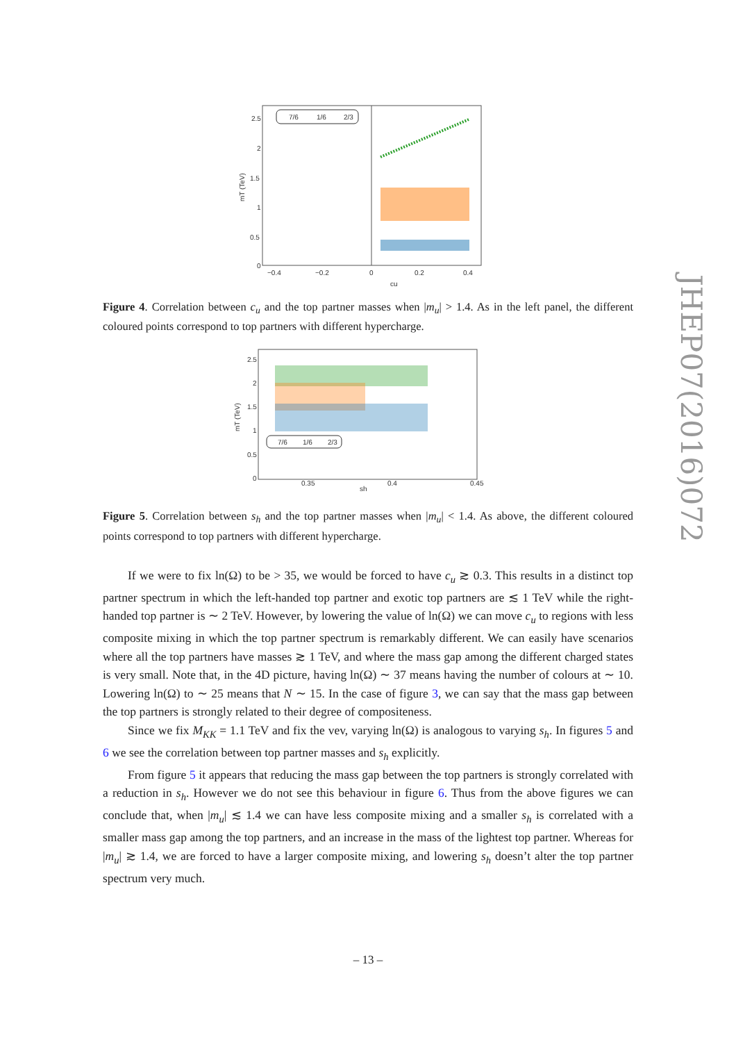JHEP07(2016)072
2.5
2
1.5
1
0.5
0
−0.4
−0.2
0
0.2
0.4
cu
mT (TeV)
7/6
1/6
2/3
Figure 4. Correlation between c<sub>u</sub> and the top partner masses when |m<sub>u</sub>| > 1.4. As in the left panel, the different coloured points correspond to top partners with different hypercharge.
2.5
2
1.5
1
0.5
0
0.35
0.4
0.45
sh
mT (TeV)
7/6
1/6
2/3
Figure 5. Correlation between s<sub>h</sub> and the top partner masses when |m<sub>u</sub>| < 1.4. As above, the different coloured points correspond to top partners with different hypercharge.
If we were to fix ln(Ω) to be > 35, we would be forced to have c<sub>u</sub> ≳ 0.3. This results in a distinct top partner spectrum in which the left-handed top partner and exotic top partners are ≲ 1 TeV while the right-handed top partner is ∼ 2 TeV. However, by lowering the value of ln(Ω) we can move c<sub>u</sub> to regions with less composite mixing in which the top partner spectrum is remarkably different. We can easily have scenarios where all the top partners have masses ≳ 1 TeV, and where the mass gap among the different charged states is very small. Note that, in the 4D picture, having ln(Ω) ∼ 37 means having the number of colours at ∼ 10. Lowering ln(Ω) to ∼ 25 means that N ∼ 15. In the case of figure 3, we can say that the mass gap between the top partners is strongly related to their degree of compositeness.
Since we fix M<sub>KK</sub> = 1.1 TeV and fix the vev, varying ln(Ω) is analogous to varying s<sub>h</sub>. In figures 5 and 6 we see the correlation between top partner masses and s<sub>h</sub> explicitly.
From figure 5 it appears that reducing the mass gap between the top partners is strongly correlated with a reduction in s<sub>h</sub>. However we do not see this behaviour in figure 6. Thus from the above figures we can conclude that, when |m<sub>u</sub>| ≲ 1.4 we can have less composite mixing and a smaller s<sub>h</sub> is correlated with a smaller mass gap among the top partners, and an increase in the mass of the lightest top partner. Whereas for |m<sub>u</sub>| ≳ 1.4, we are forced to have a larger composite mixing, and lowering s<sub>h</sub> doesn’t alter the top partner spectrum very much.
– 13 –